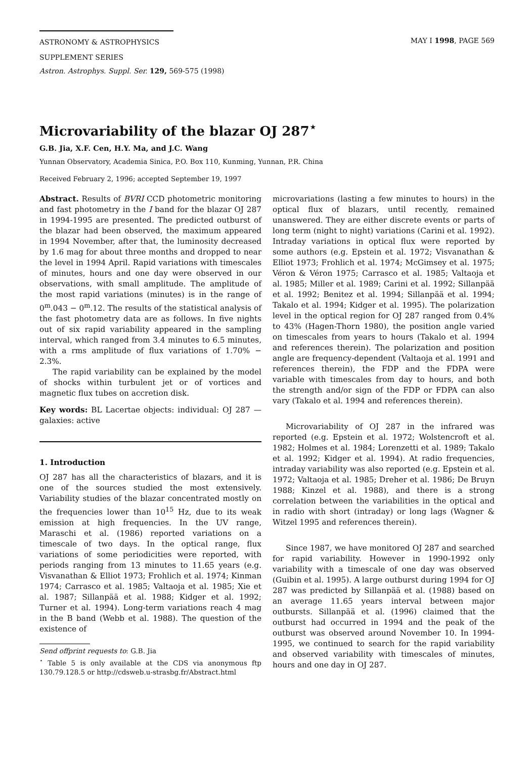ASTRONOMY & ASTROPHYSICS
SUPPLEMENT SERIES
MAY I 1998, PAGE 569
Astron. Astrophys. Suppl. Ser. 129, 569-575 (1998)
Microvariability of the blazar OJ 287<sup>⋆</sup>
G.B. Jia, X.F. Cen, H.Y. Ma, and J.C. Wang
Yunnan Observatory, Academia Sinica, P.O. Box 110, Kunming, Yunnan, P.R. China
Received February 2, 1996; accepted September 19, 1997
Abstract. Results of BVRI CCD photometric monitoring and fast photometry in the I band for the blazar OJ 287 in 1994-1995 are presented. The predicted outburst of the blazar had been observed, the maximum appeared in 1994 November, after that, the luminosity decreased by 1.6 mag for about three months and dropped to near the level in 1994 April. Rapid variations with timescales of minutes, hours and one day were observed in our observations, with small amplitude. The amplitude of the most rapid variations (minutes) is in the range of 0<sup>m</sup>.043 − 0<sup>m</sup>.12. The results of the statistical analysis of the fast photometry data are as follows. In five nights out of six rapid variability appeared in the sampling interval, which ranged from 3.4 minutes to 6.5 minutes, with a rms amplitude of flux variations of 1.70% − 2.3%.
The rapid variability can be explained by the model of shocks within turbulent jet or of vortices and magnetic flux tubes on accretion disk.
Key words: BL Lacertae objects: individual: OJ 287 — galaxies: active
1. Introduction
OJ 287 has all the characteristics of blazars, and it is one of the sources studied the most extensively. Variability studies of the blazar concentrated mostly on the frequencies lower than 10<sup>15</sup> Hz, due to its weak emission at high frequencies. In the UV range, Maraschi et al. (1986) reported variations on a timescale of two days. In the optical range, flux variations of some periodicities were reported, with periods ranging from 13 minutes to 11.65 years (e.g. Visvanathan & Elliot 1973; Frohlich et al. 1974; Kinman 1974; Carrasco et al. 1985; Valtaoja et al. 1985; Xie et al. 1987; Sillanpää et al. 1988; Kidger et al. 1992; Turner et al. 1994). Long-term variations reach 4 mag in the B band (Webb et al. 1988). The question of the existence of
Send offprint requests to: G.B. Jia
<sup>⋆</sup> Table 5 is only available at the CDS via anonymous ftp 130.79.128.5 or http://cdsweb.u-strasbg.fr/Abstract.html
microvariations (lasting a few minutes to hours) in the optical flux of blazars, until recently, remained unanswered. They are either discrete events or parts of long term (night to night) variations (Carini et al. 1992). Intraday variations in optical flux were reported by some authors (e.g. Epstein et al. 1972; Visvanathan & Elliot 1973; Frohlich et al. 1974; McGimsey et al. 1975; Véron & Véron 1975; Carrasco et al. 1985; Valtaoja et al. 1985; Miller et al. 1989; Carini et al. 1992; Sillanpää et al. 1992; Benitez et al. 1994; Sillanpää et al. 1994; Takalo et al. 1994; Kidger et al. 1995). The polarization level in the optical region for OJ 287 ranged from 0.4% to 43% (Hagen-Thorn 1980), the position angle varied on timescales from years to hours (Takalo et al. 1994 and references therein). The polarization and position angle are frequency-dependent (Valtaoja et al. 1991 and references therein), the FDP and the FDPA were variable with timescales from day to hours, and both the strength and/or sign of the FDP or FDPA can also vary (Takalo et al. 1994 and references therein).
Microvariability of OJ 287 in the infrared was reported (e.g. Epstein et al. 1972; Wolstencroft et al. 1982; Holmes et al. 1984; Lorenzetti et al. 1989; Takalo et al. 1992; Kidger et al. 1994). At radio frequencies, intraday variability was also reported (e.g. Epstein et al. 1972; Valtaoja et al. 1985; Dreher et al. 1986; De Bruyn 1988; Kinzel et al. 1988), and there is a strong correlation between the variabilities in the optical and in radio with short (intraday) or long lags (Wagner & Witzel 1995 and references therein).
Since 1987, we have monitored OJ 287 and searched for rapid variability. However in 1990-1992 only variability with a timescale of one day was observed (Guibin et al. 1995). A large outburst during 1994 for OJ 287 was predicted by Sillanpää et al. (1988) based on an average 11.65 years interval between major outbursts. Sillanpää et al. (1996) claimed that the outburst had occurred in 1994 and the peak of the outburst was observed around November 10. In 1994-1995, we continued to search for the rapid variability and observed variability with timescales of minutes, hours and one day in OJ 287.